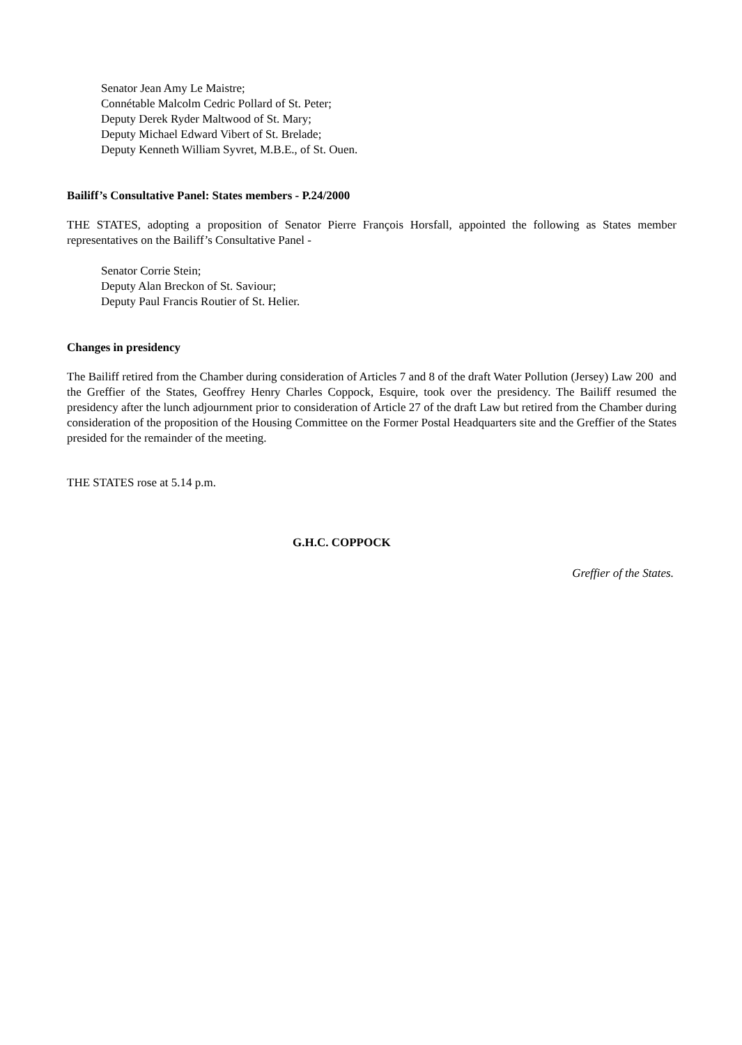Senator Jean Amy Le Maistre;
Connétable Malcolm Cedric Pollard of St. Peter;
Deputy Derek Ryder Maltwood of St. Mary;
Deputy Michael Edward Vibert of St. Brelade;
Deputy Kenneth William Syvret, M.B.E., of St. Ouen.
Bailiff’s Consultative Panel: States members - P.24/2000
THE STATES, adopting a proposition of Senator Pierre François Horsfall, appointed the following as States member representatives on the Bailiff’s Consultative Panel -
Senator Corrie Stein;
Deputy Alan Breckon of St. Saviour;
Deputy Paul Francis Routier of St. Helier.
Changes in presidency
The Bailiff retired from the Chamber during consideration of Articles 7 and 8 of the draft Water Pollution (Jersey) Law 200 and the Greffier of the States, Geoffrey Henry Charles Coppock, Esquire, took over the presidency. The Bailiff resumed the presidency after the lunch adjournment prior to consideration of Article 27 of the draft Law but retired from the Chamber during consideration of the proposition of the Housing Committee on the Former Postal Headquarters site and the Greffier of the States presided for the remainder of the meeting.
THE STATES rose at 5.14 p.m.
G.H.C. COPPOCK
Greffier of the States.